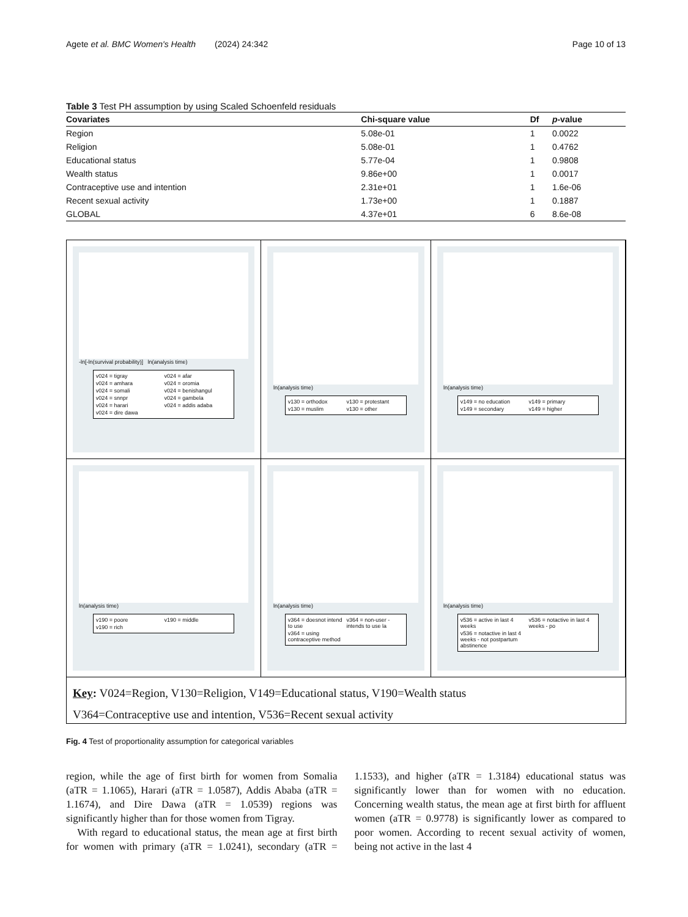Agete et al. BMC Women's Health (2024) 24:342 Page 10 of 13
Table 3 Test PH assumption by using Scaled Schoenfeld residuals
| Covariates | Chi-square value | Df | p -value |
| --- | --- | --- | --- |
| Region | 5.08e-01 | 1 | 0.0022 |
| Religion | 5.08e-01 | 1 | 0.4762 |
| Educational status | 5.77e-04 | 1 | 0.9808 |
| Wealth status | 9.86e+00 | 1 | 0.0017 |
| Contraceptive use and intention | 2.31e+01 | 1 | 1.6e-06 |
| Recent sexual activity | 1.73e+00 | 1 | 0.1887 |
| GLOBAL | 4.37e+01 | 6 | 8.6e-08 |
-ln[-ln(survival probability)] ln(analysis time)
v024 = tigray v024 = afar v024 = amhara v024 = oromia v024 = somali v024 = benishangul v024 = snnpr v024 = gambela v024 = harari v024 = addis adaba v024 = dire dawa
ln(analysis time)
v130 = orthodox v130 = protestant v130 = muslim v130 = other
ln(analysis time)
v149 = no education v149 = primary v149 = secondary v149 = higher
ln(analysis time)
v190 = poore v190 = middle v190 = rich
ln(analysis time)
v364 = doesnot intend to use v364 = non-user - intends to use la v364 = using contraceptive method
ln(analysis time)
v536 = active in last 4 weeks v536 = notactive in last 4 weeks - po v536 = notactive in last 4 weeks - not postpartum abstinence
Key: V024=Region, V130=Religion, V149=Educational status, V190=Wealth status
V364=Contraceptive use and intention, V536=Recent sexual activity
Fig. 4 Test of proportionality assumption for categorical variables
region, while the age of first birth for women from Somalia (aTR = 1.1065), Harari (aTR = 1.0587), Addis Ababa (aTR = 1.1674), and Dire Dawa (aTR = 1.0539) regions was significantly higher than for those women from Tigray.
With regard to educational status, the mean age at first birth for women with primary (aTR = 1.0241), secondary (aTR = 1.1533), and higher (aTR = 1.3184) educational status was significantly lower than for women with no education. Concerning wealth status, the mean age at first birth for affluent women (aTR = 0.9778) is significantly lower as compared to poor women. According to recent sexual activity of women, being not active in the last 4